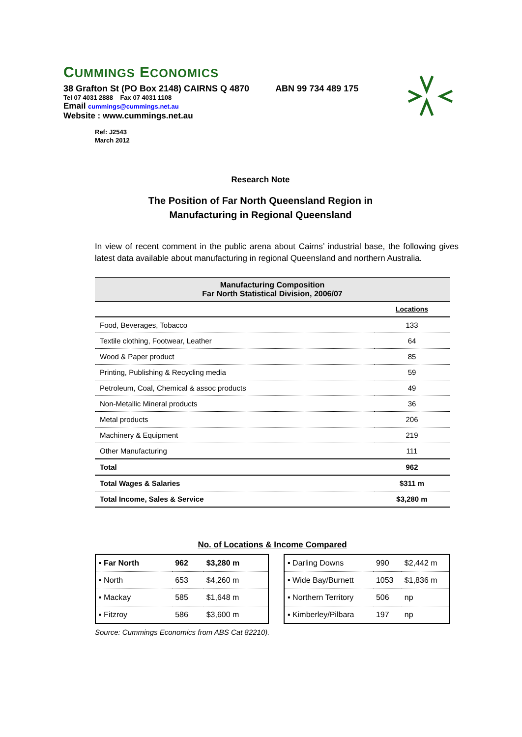CUMMINGS ECONOMICS
38 Grafton St (PO Box 2148) CAIRNS Q 4870 ABN 99 734 489 175
Tel 07 4031 2888 Fax 07 4031 1108
Email cummings@cummings.net.au
Website : www.cummings.net.au
Ref: J2543
March 2012
Research Note
The Position of Far North Queensland Region in
Manufacturing in Regional Queensland
In view of recent comment in the public arena about Cairns’ industrial base, the following gives latest data available about manufacturing in regional Queensland and northern Australia.
| Manufacturing Composition Far North Statistical Division, 2006/07 | |
| --- | --- |
| | Locations |
| Food, Beverages, Tobacco | 133 |
| Textile clothing, Footwear, Leather | 64 |
| Wood & Paper product | 85 |
| Printing, Publishing & Recycling media | 59 |
| Petroleum, Coal, Chemical & assoc products | 49 |
| Non-Metallic Mineral products | 36 |
| Metal products | 206 |
| Machinery & Equipment | 219 |
| Other Manufacturing | 111 |
| Total | 962 |
| Total Wages & Salaries | $311 m |
| Total Income, Sales & Service | $3,280 m |
No. of Locations & Income Compared
| ▪ Far North | 962 | $3,280 m |
| ▪ North | 653 | $4,260 m |
| ▪ Mackay | 585 | $1,648 m |
| ▪ Fitzroy | 586 | $3,600 m |
| ▪ Darling Downs | 990 | $2,442 m |
| ▪ Wide Bay/Burnett | 1053 | $1,836 m |
| ▪ Northern Territory | 506 | np |
| ▪ Kimberley/Pilbara | 197 | np |
Source: Cummings Economics from ABS Cat 82210).